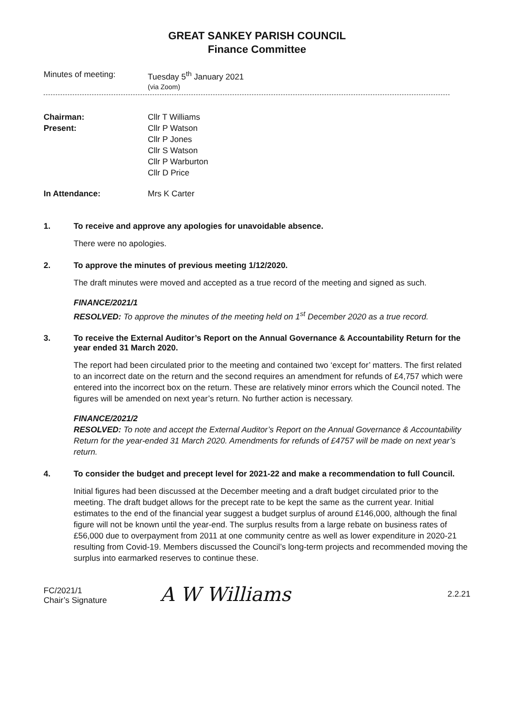GREAT SANKEY PARISH COUNCIL
Finance Committee
Minutes of meeting: Tuesday 5<sup>th</sup> January 2021
(via Zoom)
Chairman: Cllr T Williams
Present: Cllr P Watson
Cllr P Jones
Cllr S Watson
Cllr P Warburton
Cllr D Price
In Attendance: Mrs K Carter
1. To receive and approve any apologies for unavoidable absence.
There were no apologies.
2. To approve the minutes of previous meeting 1/12/2020.
The draft minutes were moved and accepted as a true record of the meeting and signed as such.
FINANCE/2021/1
RESOLVED: To approve the minutes of the meeting held on 1<sup>st</sup> December 2020 as a true record.
3. To receive the External Auditor’s Report on the Annual Governance & Accountability Return for the year ended 31 March 2020.
The report had been circulated prior to the meeting and contained two ‘except for’ matters. The first related to an incorrect date on the return and the second requires an amendment for refunds of £4,757 which were entered into the incorrect box on the return. These are relatively minor errors which the Council noted. The figures will be amended on next year’s return. No further action is necessary.
FINANCE/2021/2
RESOLVED: To note and accept the External Auditor’s Report on the Annual Governance & Accountability Return for the year-ended 31 March 2020. Amendments for refunds of £4757 will be made on next year’s return.
4. To consider the budget and precept level for 2021-22 and make a recommendation to full Council.
Initial figures had been discussed at the December meeting and a draft budget circulated prior to the meeting. The draft budget allows for the precept rate to be kept the same as the current year. Initial estimates to the end of the financial year suggest a budget surplus of around £146,000, although the final figure will not be known until the year-end. The surplus results from a large rebate on business rates of £56,000 due to overpayment from 2011 at one community centre as well as lower expenditure in 2020-21 resulting from Covid-19. Members discussed the Council’s long-term projects and recommended moving the surplus into earmarked reserves to continue these.
FC/2021/1
Chair’s Signature
A W Williams
2.2.21